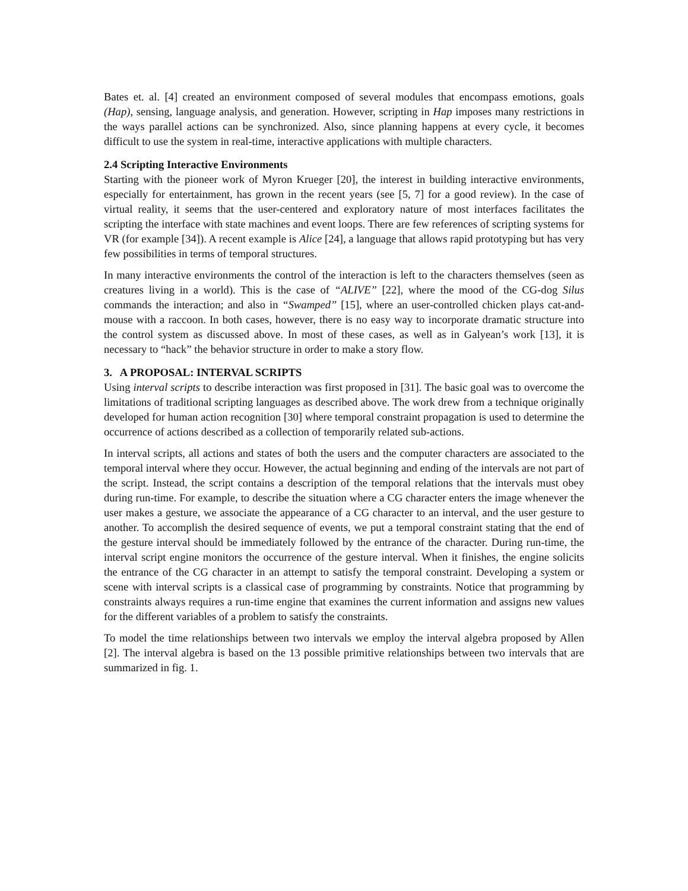Bates et. al. [4] created an environment composed of several modules that encompass emotions, goals (Hap), sensing, language analysis, and generation. However, scripting in Hap imposes many restrictions in the ways parallel actions can be synchronized. Also, since planning happens at every cycle, it becomes difficult to use the system in real-time, interactive applications with multiple characters.
2.4 Scripting Interactive Environments
Starting with the pioneer work of Myron Krueger [20], the interest in building interactive environments, especially for entertainment, has grown in the recent years (see [5, 7] for a good review). In the case of virtual reality, it seems that the user-centered and exploratory nature of most interfaces facilitates the scripting the interface with state machines and event loops. There are few references of scripting systems for VR (for example [34]). A recent example is Alice [24], a language that allows rapid prototyping but has very few possibilities in terms of temporal structures.
In many interactive environments the control of the interaction is left to the characters themselves (seen as creatures living in a world). This is the case of “ALIVE” [22], where the mood of the CG-dog Silus commands the interaction; and also in “Swamped” [15], where an user-controlled chicken plays cat-and-mouse with a raccoon. In both cases, however, there is no easy way to incorporate dramatic structure into the control system as discussed above. In most of these cases, as well as in Galyean’s work [13], it is necessary to “hack” the behavior structure in order to make a story flow.
3. A PROPOSAL: INTERVAL SCRIPTS
Using interval scripts to describe interaction was first proposed in [31]. The basic goal was to overcome the limitations of traditional scripting languages as described above. The work drew from a technique originally developed for human action recognition [30] where temporal constraint propagation is used to determine the occurrence of actions described as a collection of temporarily related sub-actions.
In interval scripts, all actions and states of both the users and the computer characters are associated to the temporal interval where they occur. However, the actual beginning and ending of the intervals are not part of the script. Instead, the script contains a description of the temporal relations that the intervals must obey during run-time. For example, to describe the situation where a CG character enters the image whenever the user makes a gesture, we associate the appearance of a CG character to an interval, and the user gesture to another. To accomplish the desired sequence of events, we put a temporal constraint stating that the end of the gesture interval should be immediately followed by the entrance of the character. During run-time, the interval script engine monitors the occurrence of the gesture interval. When it finishes, the engine solicits the entrance of the CG character in an attempt to satisfy the temporal constraint. Developing a system or scene with interval scripts is a classical case of programming by constraints. Notice that programming by constraints always requires a run-time engine that examines the current information and assigns new values for the different variables of a problem to satisfy the constraints.
To model the time relationships between two intervals we employ the interval algebra proposed by Allen [2]. The interval algebra is based on the 13 possible primitive relationships between two intervals that are summarized in fig. 1.